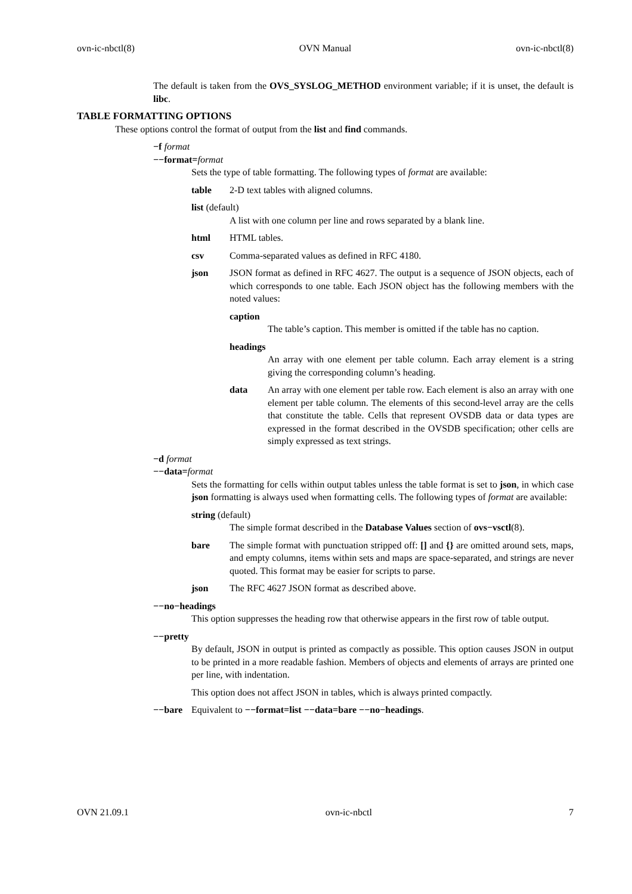ovn-ic-nbctl(8) OVN Manual ovn-ic-nbctl(8)
The default is taken from the OVS_SYSLOG_METHOD environment variable; if it is unset, the default is libc.
TABLE FORMATTING OPTIONS
These options control the format of output from the list and find commands.
−f format
−−format=format
Sets the type of table formatting. The following types of format are available:
table 2-D text tables with aligned columns.
list (default)
A list with one column per line and rows separated by a blank line.
html HTML tables.
csv Comma-separated values as defined in RFC 4180.
json JSON format as defined in RFC 4627. The output is a sequence of JSON objects, each of which corresponds to one table. Each JSON object has the following members with the noted values:
caption
The table’s caption. This member is omitted if the table has no caption.
headings
An array with one element per table column. Each array element is a string giving the corresponding column’s heading.
data An array with one element per table row. Each element is also an array with one element per table column. The elements of this second-level array are the cells that constitute the table. Cells that represent OVSDB data or data types are expressed in the format described in the OVSDB specification; other cells are simply expressed as text strings.
−d format
−−data=format
Sets the formatting for cells within output tables unless the table format is set to json, in which case json formatting is always used when formatting cells. The following types of format are available:
string (default)
The simple format described in the Database Values section of ovs−vsctl(8).
bare The simple format with punctuation stripped off: [] and {} are omitted around sets, maps, and empty columns, items within sets and maps are space-separated, and strings are never quoted. This format may be easier for scripts to parse.
json The RFC 4627 JSON format as described above.
−−no−headings
This option suppresses the heading row that otherwise appears in the first row of table output.
−−pretty
By default, JSON in output is printed as compactly as possible. This option causes JSON in output to be printed in a more readable fashion. Members of objects and elements of arrays are printed one per line, with indentation.
This option does not affect JSON in tables, which is always printed compactly.
−−bare Equivalent to −−format=list −−data=bare −−no−headings.
OVN 21.09.1 ovn-ic-nbctl 7